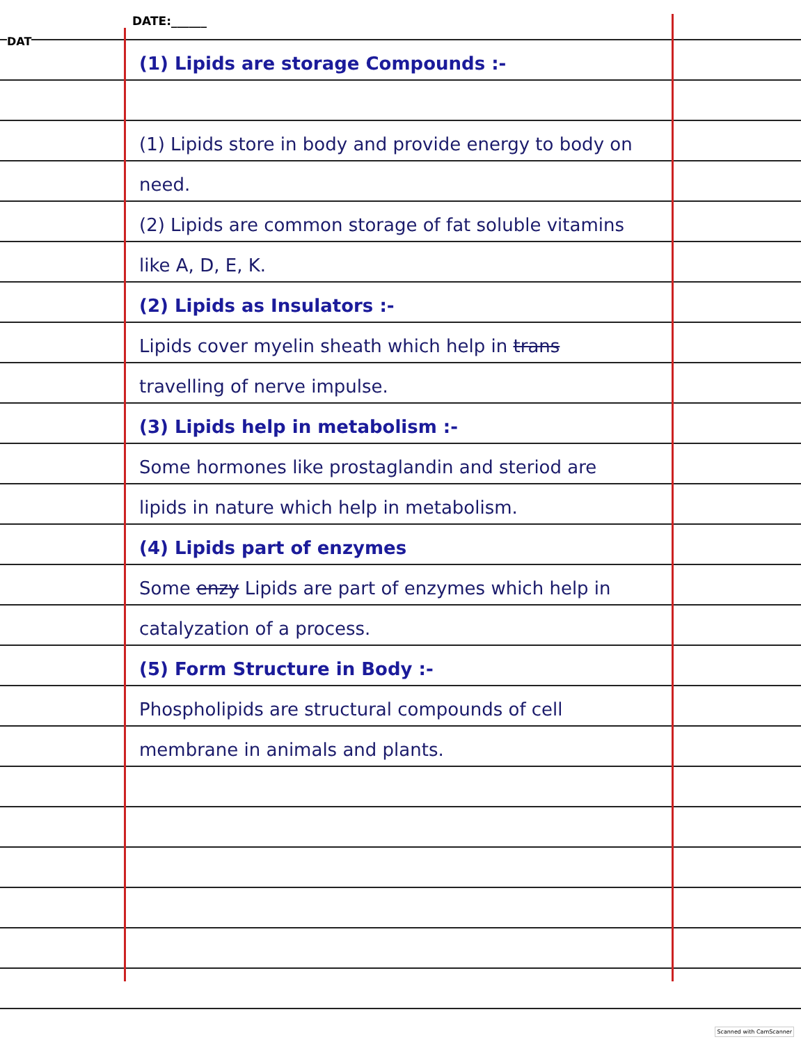DATE:______
DAT
(1) Lipids are storage Compounds :-
(1) Lipids store in body and provide energy to body on need.
(2) Lipids are common storage of fat soluble vitamins like A, D, E, K.
(2) Lipids as Insulators :-
Lipids cover myelin sheath which help in trans travelling of nerve impulse.
(3) Lipids help in metabolism :-
Some hormones like prostaglandin and steriod are lipids in nature which help in metabolism.
(4) Lipids part of enzymes
Some enzy Lipids are part of enzymes which help in catalyzation of a process.
(5) Form Structure in Body :-
Phospholipids are structural compounds of cell membrane in animals and plants.
Scanned with CamScanner